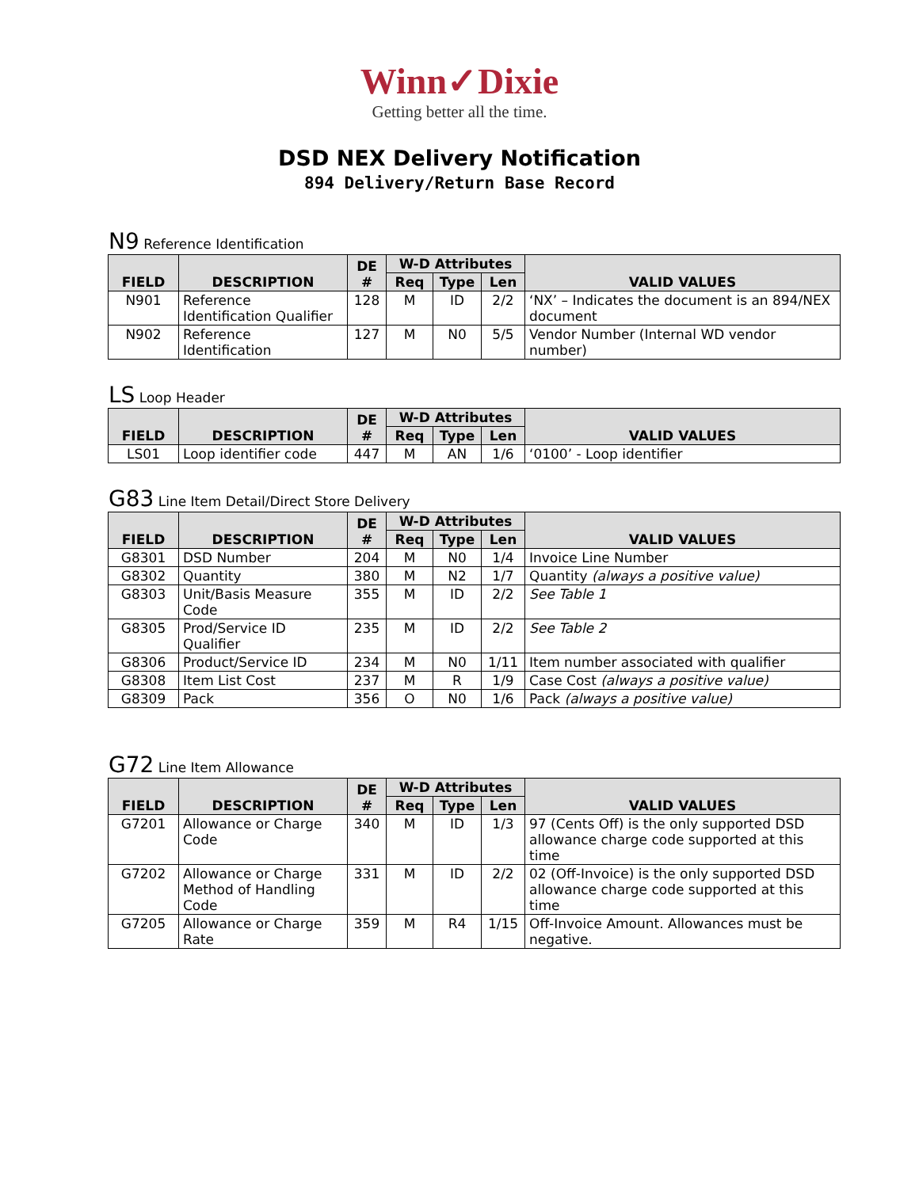Winn✓Dixie
Getting better all the time.
DSD NEX Delivery Notification
894 Delivery/Return Base Record
N9 Reference Identification
| FIELD | DESCRIPTION | DE # | W-D Attributes | | | VALID VALUES |
| --- | --- | --- | --- | --- | --- | --- |
| | | | Req | Type | Len | |
| N901 | Reference Identification Qualifier | 128 | M | ID | 2/2 | ‘NX’ – Indicates the document is an 894/NEX document |
| N902 | Reference Identification | 127 | M | N0 | 5/5 | Vendor Number (Internal WD vendor number) |
LS Loop Header
| FIELD | DESCRIPTION | DE # | W-D Attributes | | | VALID VALUES |
| --- | --- | --- | --- | --- | --- | --- |
| | | | Req | Type | Len | |
| LS01 | Loop identifier code | 447 | M | AN | 1/6 | ‘0100’ - Loop identifier |
G83 Line Item Detail/Direct Store Delivery
| FIELD | DESCRIPTION | DE # | W-D Attributes | | | VALID VALUES |
| --- | --- | --- | --- | --- | --- | --- |
| | | | Req | Type | Len | |
| G8301 | DSD Number | 204 | M | N0 | 1/4 | Invoice Line Number |
| G8302 | Quantity | 380 | M | N2 | 1/7 | Quantity (always a positive value) |
| G8303 | Unit/Basis Measure Code | 355 | M | ID | 2/2 | See Table 1 |
| G8305 | Prod/Service ID Qualifier | 235 | M | ID | 2/2 | See Table 2 |
| G8306 | Product/Service ID | 234 | M | N0 | 1/11 | Item number associated with qualifier |
| G8308 | Item List Cost | 237 | M | R | 1/9 | Case Cost (always a positive value) |
| G8309 | Pack | 356 | O | N0 | 1/6 | Pack (always a positive value) |
G72 Line Item Allowance
| FIELD | DESCRIPTION | DE # | W-D Attributes | | | VALID VALUES |
| --- | --- | --- | --- | --- | --- | --- |
| | | | Req | Type | Len | |
| G7201 | Allowance or Charge Code | 340 | M | ID | 1/3 | 97 (Cents Off) is the only supported DSD allowance charge code supported at this time |
| G7202 | Allowance or Charge Method of Handling Code | 331 | M | ID | 2/2 | 02 (Off-Invoice) is the only supported DSD allowance charge code supported at this time |
| G7205 | Allowance or Charge Rate | 359 | M | R4 | 1/15 | Off-Invoice Amount. Allowances must be negative. |